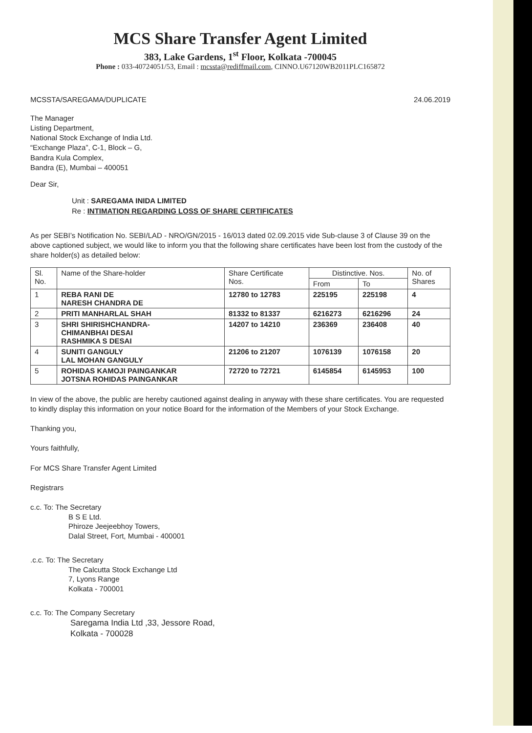MCS Share Transfer Agent Limited
383, Lake Gardens, 1<sup>st</sup> Floor, Kolkata -700045
Phone : 033-40724051/53, Email : mcssta@rediffmail.com, CINNO.U67120WB2011PLC165872
MCSSTA/SAREGAMA/DUPLICATE 24.06.2019
The Manager
Listing Department,
National Stock Exchange of India Ltd.
“Exchange Plaza”, C-1, Block – G,
Bandra Kula Complex,
Bandra (E), Mumbai – 400051
Dear Sir,
Unit : SAREGAMA INIDA LIMITED
Re : INTIMATION REGARDING LOSS OF SHARE CERTIFICATES
As per SEBI’s Notification No. SEBI/LAD - NRO/GN/2015 - 16/013 dated 02.09.2015 vide Sub-clause 3 of Clause 39 on the above captioned subject, we would like to inform you that the following share certificates have been lost from the custody of the share holder(s) as detailed below:
| Sl. No. | Name of the Share-holder | Share Certificate Nos. | Distinctive. Nos. | | No. of Shares |
| --- | --- | --- | --- | --- | --- |
| | | | From | To | |
| 1 | REBA RANI DE NARESH CHANDRA DE | 12780 to 12783 | 225195 | 225198 | 4 |
| 2 | PRITI MANHARLAL SHAH | 81332 to 81337 | 6216273 | 6216296 | 24 |
| 3 | SHRI SHIRISHCHANDRA- CHIMANBHAI DESAI RASHMIKA S DESAI | 14207 to 14210 | 236369 | 236408 | 40 |
| 4 | SUNITI GANGULY LAL MOHAN GANGULY | 21206 to 21207 | 1076139 | 1076158 | 20 |
| 5 | ROHIDAS KAMOJI PAINGANKAR JOTSNA ROHIDAS PAINGANKAR | 72720 to 72721 | 6145854 | 6145953 | 100 |
In view of the above, the public are hereby cautioned against dealing in anyway with these share certificates. You are requested to kindly display this information on your notice Board for the information of the Members of your Stock Exchange.
Thanking you,
Yours faithfully,
For MCS Share Transfer Agent Limited
Registrars
c.c. To: The Secretary
B S E Ltd.
Phiroze Jeejeebhoy Towers,
Dalal Street, Fort, Mumbai - 400001
.c.c. To: The Secretary
The Calcutta Stock Exchange Ltd
7, Lyons Range
Kolkata - 700001
c.c. To: The Company Secretary
Saregama India Ltd ,33, Jessore Road,
Kolkata - 700028